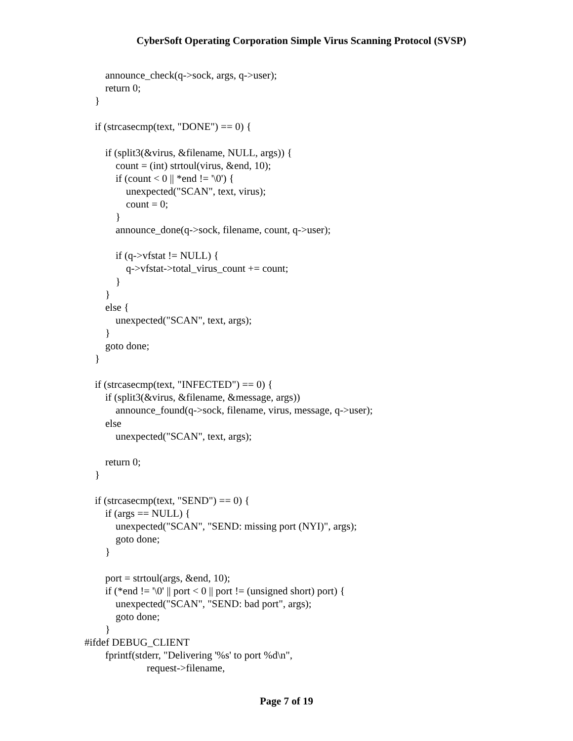CyberSoft Operating Corporation Simple Virus Scanning Protocol (SVSP)
        announce_check(q->sock, args, q->user);
        return 0;
    }

    if (strcasecmp(text, "DONE") == 0) {

        if (split3(&virus, &filename, NULL, args)) {
            count = (int) strtoul(virus, &end, 10);
            if (count < 0 || *end != '\0') {
                unexpected("SCAN", text, virus);
                count = 0;
            }
            announce_done(q->sock, filename, count, q->user);

            if (q->vfstat != NULL) {
                q->vfstat->total_virus_count += count;
            }
        }
        else {
            unexpected("SCAN", text, args);
        }
        goto done;
    }

    if (strcasecmp(text, "INFECTED") == 0) {
        if (split3(&virus, &filename, &message, args))
            announce_found(q->sock, filename, virus, message, q->user);
        else
            unexpected("SCAN", text, args);

        return 0;
    }

    if (strcasecmp(text, "SEND") == 0) {
        if (args == NULL) {
            unexpected("SCAN", "SEND: missing port (NYI)", args);
            goto done;
        }

        port = strtoul(args, &end, 10);
        if (*end != '\0' || port < 0 || port != (unsigned short) port) {
            unexpected("SCAN", "SEND: bad port", args);
            goto done;
        }
#ifdef DEBUG_CLIENT
        fprintf(stderr, "Delivering '%s' to port %d\n",
                        request->filename,
Page 7 of 19